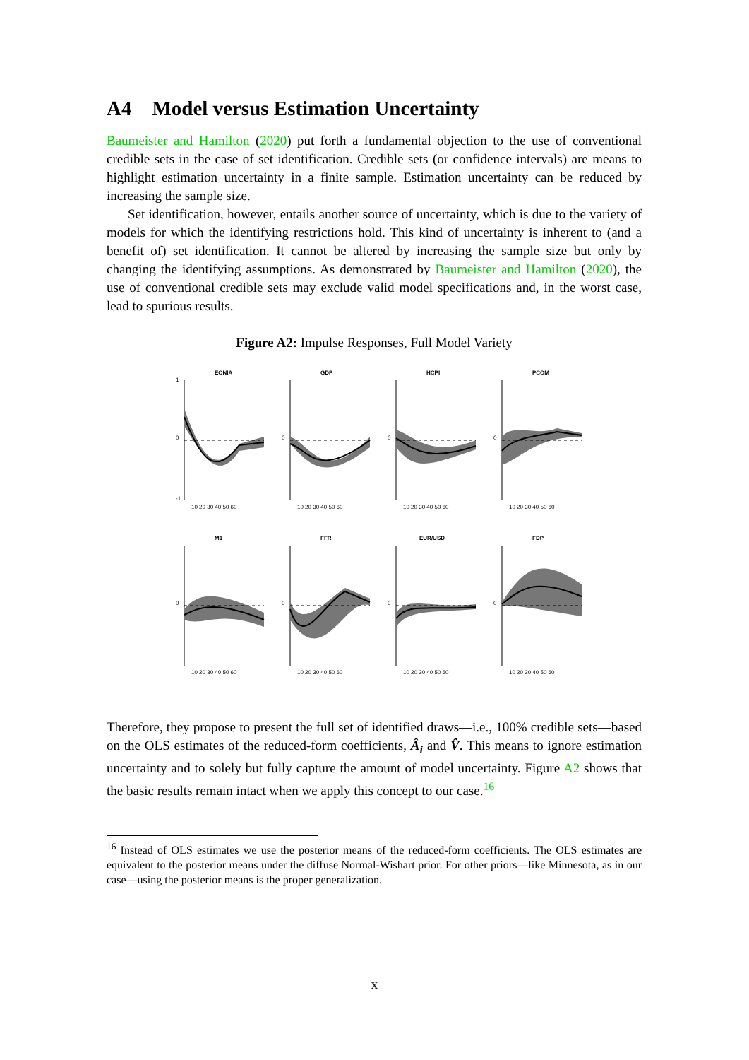A4 Model versus Estimation Uncertainty
Baumeister and Hamilton (2020) put forth a fundamental objection to the use of conventional credible sets in the case of set identification. Credible sets (or confidence intervals) are means to highlight estimation uncertainty in a finite sample. Estimation uncertainty can be reduced by increasing the sample size.
Set identification, however, entails another source of uncertainty, which is due to the variety of models for which the identifying restrictions hold. This kind of uncertainty is inherent to (and a benefit of) set identification. It cannot be altered by increasing the sample size but only by changing the identifying assumptions. As demonstrated by Baumeister and Hamilton (2020), the use of conventional credible sets may exclude valid model specifications and, in the worst case, lead to spurious results.
Figure A2: Impulse Responses, Full Model Variety
EONIA
1
0
-1
10 20 30 40 50 60
GDP
0
10 20 30 40 50 60
HCPI
0
10 20 30 40 50 60
PCOM
0
10 20 30 40 50 60
M1
0
10 20 30 40 50 60
FFR
0
10 20 30 40 50 60
EUR/USD
0
10 20 30 40 50 60
FDP
0
10 20 30 40 50 60
Therefore, they propose to present the full set of identified draws—i.e., 100% credible sets—based on the OLS estimates of the reduced-form coefficients, Â<sub>i</sub> and V̂. This means to ignore estimation uncertainty and to solely but fully capture the amount of model uncertainty. Figure A2 shows that the basic results remain intact when we apply this concept to our case.<sup>16</sup>
<sup>16</sup> Instead of OLS estimates we use the posterior means of the reduced-form coefficients. The OLS estimates are equivalent to the posterior means under the diffuse Normal-Wishart prior. For other priors—like Minnesota, as in our case—using the posterior means is the proper generalization.
x